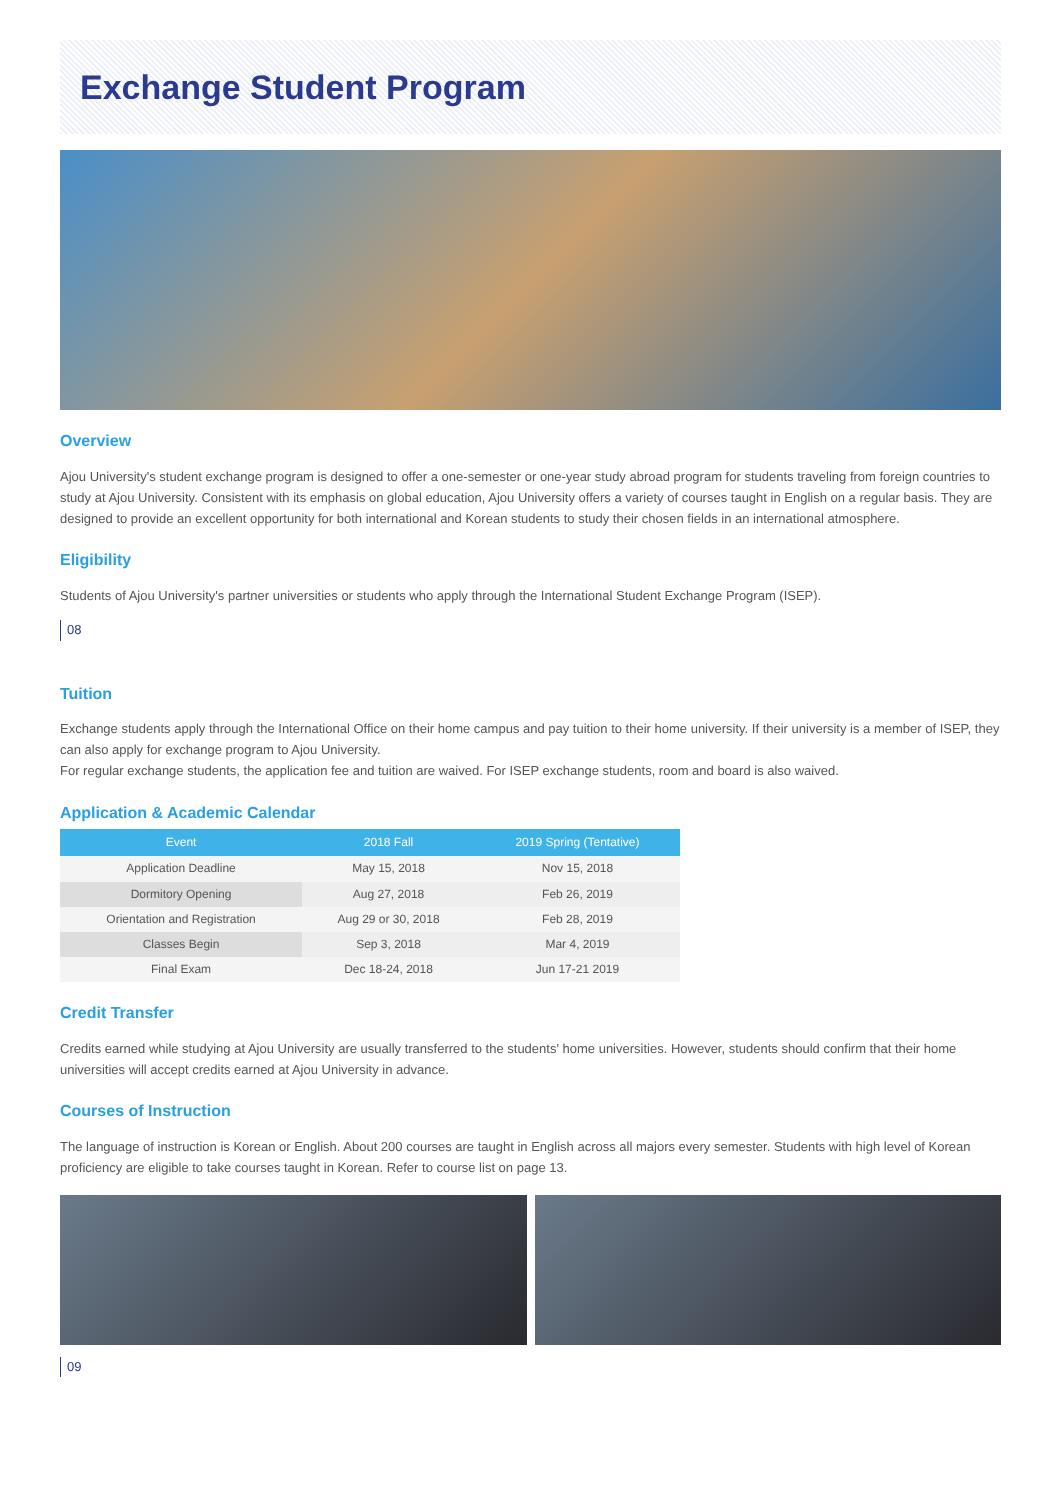Exchange Student Program
Overview
Ajou University's student exchange program is designed to offer a one-semester or one-year study abroad program for students traveling from foreign countries to study at Ajou University. Consistent with its emphasis on global education, Ajou University offers a variety of courses taught in English on a regular basis. They are designed to provide an excellent opportunity for both international and Korean students to study their chosen fields in an international atmosphere.
Eligibility
Students of Ajou University's partner universities or students who apply through the International Student Exchange Program (ISEP).
08
Tuition
Exchange students apply through the International Office on their home campus and pay tuition to their home university. If their university is a member of ISEP, they can also apply for exchange program to Ajou University.
For regular exchange students, the application fee and tuition are waived. For ISEP exchange students, room and board is also waived.
Application & Academic Calendar
| Event | 2018 Fall | 2019 Spring (Tentative) |
| --- | --- | --- |
| Application Deadline | May 15, 2018 | Nov 15, 2018 |
| Dormitory Opening | Aug 27, 2018 | Feb 26, 2019 |
| Orientation and Registration | Aug 29 or 30, 2018 | Feb 28, 2019 |
| Classes Begin | Sep 3, 2018 | Mar 4, 2019 |
| Final Exam | Dec 18-24, 2018 | Jun 17-21 2019 |
Credit Transfer
Credits earned while studying at Ajou University are usually transferred to the students' home universities. However, students should confirm that their home universities will accept credits earned at Ajou University in advance.
Courses of Instruction
The language of instruction is Korean or English. About 200 courses are taught in English across all majors every semester. Students with high level of Korean proficiency are eligible to take courses taught in Korean. Refer to course list on page 13.
09